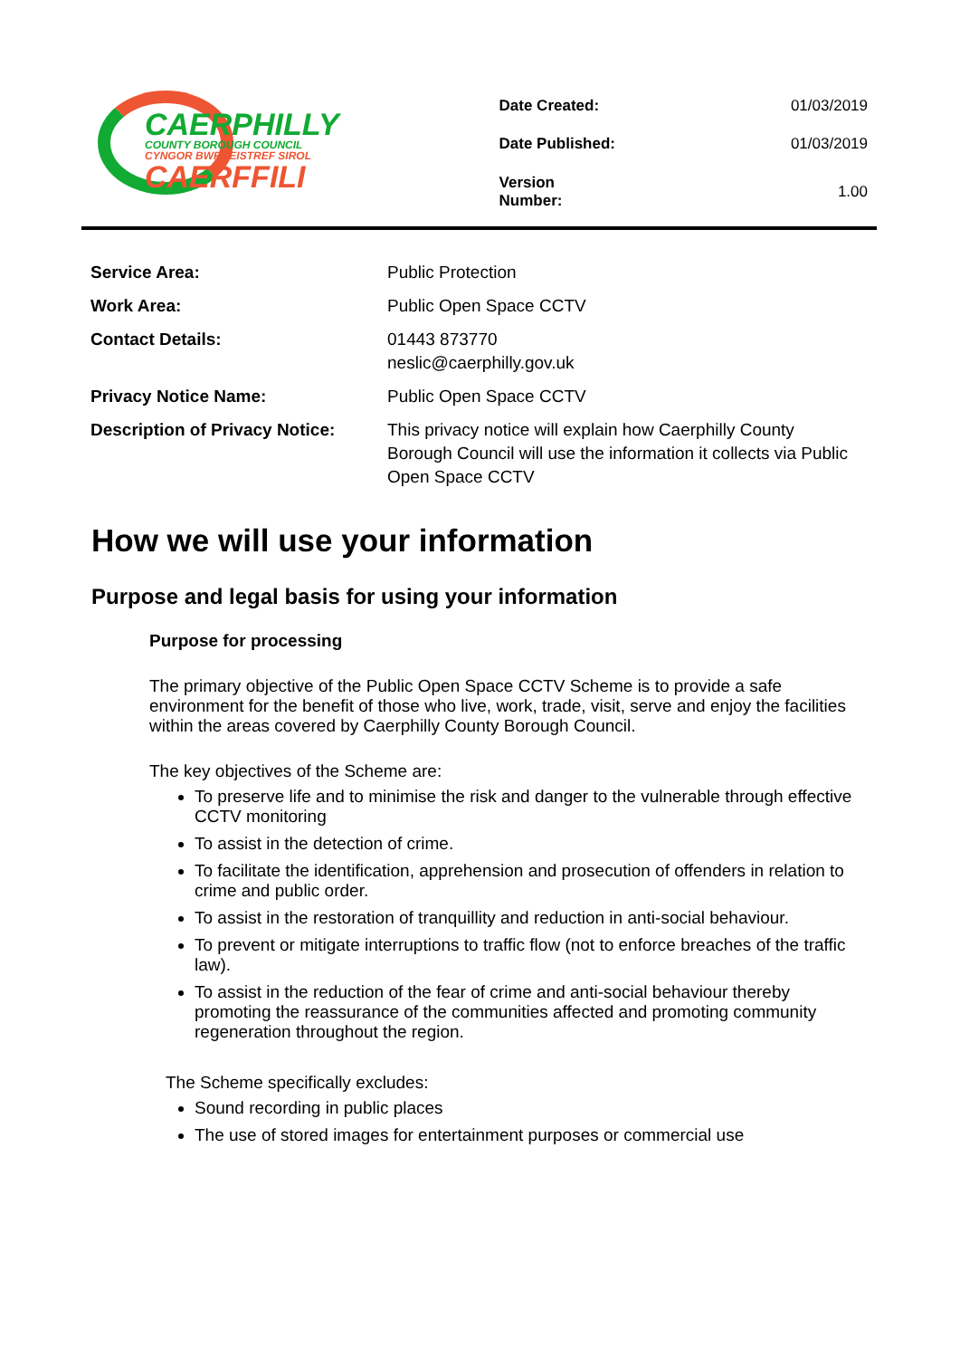CAERPHILLY
COUNTY BOROUGH COUNCIL
CYNGOR BWRDEISTREF SIROL
CAERFFILI
| Date Created: | 01/03/2019 |
| Date Published: | 01/03/2019 |
| Version Number: | 1.00 |
| Service Area: | Public Protection |
| Work Area: | Public Open Space CCTV |
| Contact Details: | 01443 873770 neslic@caerphilly.gov.uk |
| Privacy Notice Name: | Public Open Space CCTV |
| Description of Privacy Notice: | This privacy notice will explain how Caerphilly County Borough Council will use the information it collects via Public Open Space CCTV |
How we will use your information
Purpose and legal basis for using your information
Purpose for processing
The primary objective of the Public Open Space CCTV Scheme is to provide a safe environment for the benefit of those who live, work, trade, visit, serve and enjoy the facilities within the areas covered by Caerphilly County Borough Council.
The key objectives of the Scheme are:
To preserve life and to minimise the risk and danger to the vulnerable through effective CCTV monitoring
To assist in the detection of crime.
To facilitate the identification, apprehension and prosecution of offenders in relation to crime and public order.
To assist in the restoration of tranquillity and reduction in anti-social behaviour.
To prevent or mitigate interruptions to traffic flow (not to enforce breaches of the traffic law).
To assist in the reduction of the fear of crime and anti-social behaviour thereby promoting the reassurance of the communities affected and promoting community regeneration throughout the region.
The Scheme specifically excludes:
Sound recording in public places
The use of stored images for entertainment purposes or commercial use